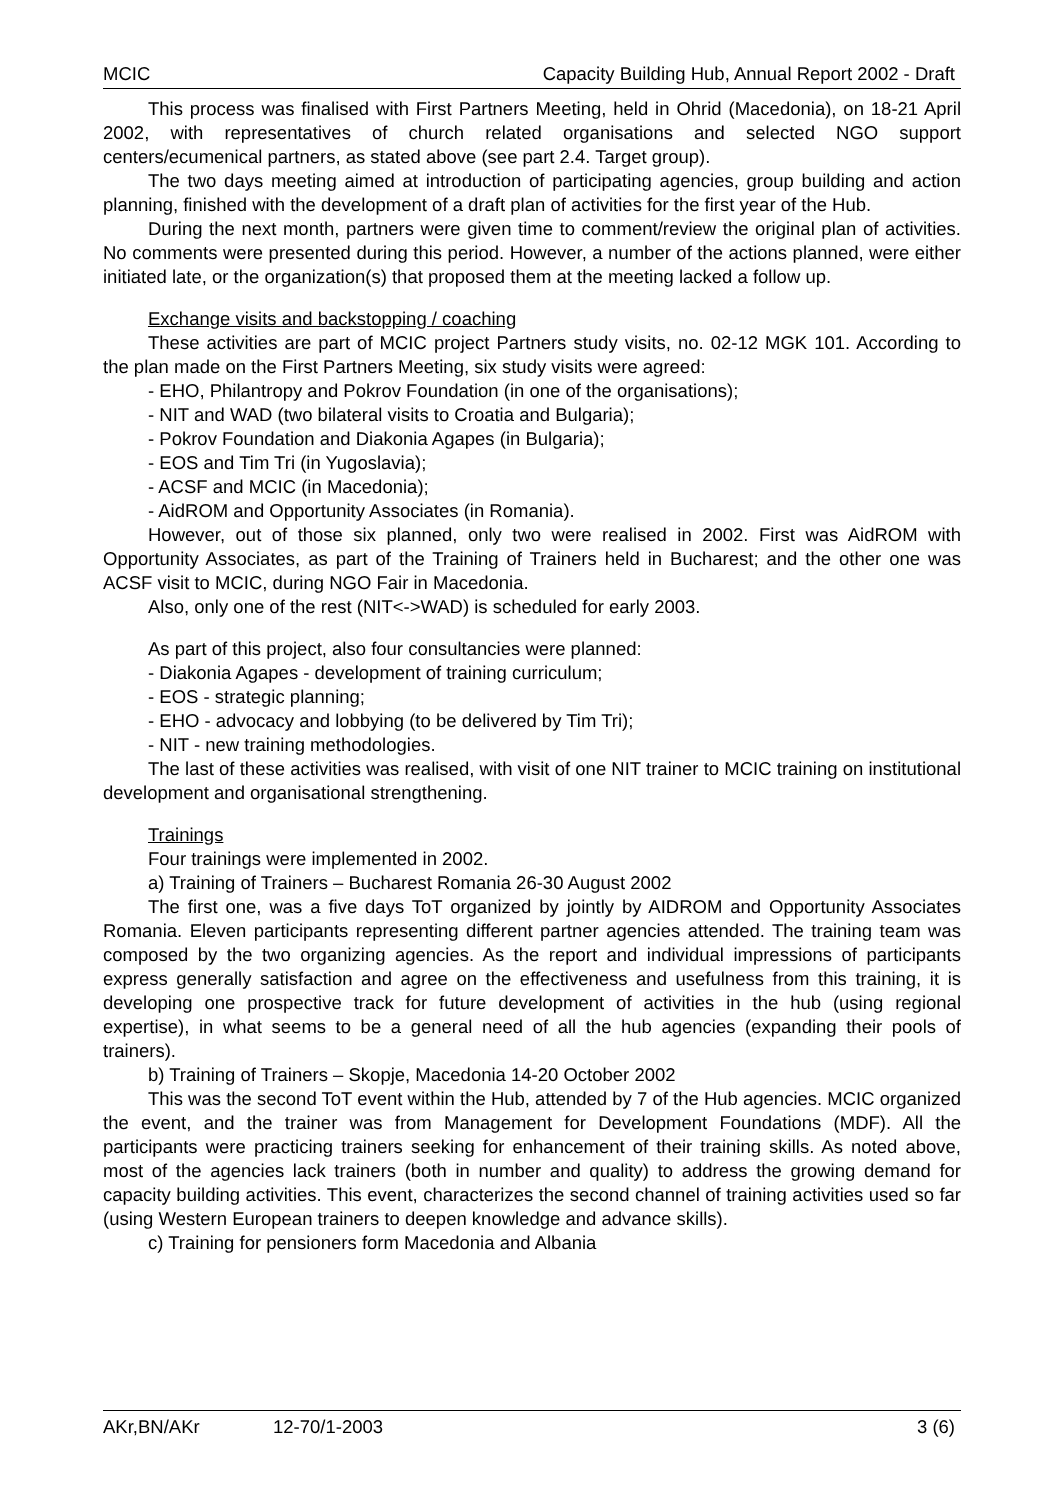MCIC Capacity Building Hub, Annual Report 2002 - Draft
This process was finalised with First Partners Meeting, held in Ohrid (Macedonia), on 18-21 April 2002, with representatives of church related organisations and selected NGO support centers/ecumenical partners, as stated above (see part 2.4. Target group).
The two days meeting aimed at introduction of participating agencies, group building and action planning, finished with the development of a draft plan of activities for the first year of the Hub.
During the next month, partners were given time to comment/review the original plan of activities. No comments were presented during this period. However, a number of the actions planned, were either initiated late, or the organization(s) that proposed them at the meeting lacked a follow up.
Exchange visits and backstopping / coaching
These activities are part of MCIC project Partners study visits, no. 02-12 MGK 101. According to the plan made on the First Partners Meeting, six study visits were agreed:
- EHO, Philantropy and Pokrov Foundation (in one of the organisations);
- NIT and WAD (two bilateral visits to Croatia and Bulgaria);
- Pokrov Foundation and Diakonia Agapes (in Bulgaria);
- EOS and Tim Tri (in Yugoslavia);
- ACSF and MCIC (in Macedonia);
- AidROM and Opportunity Associates (in Romania).
However, out of those six planned, only two were realised in 2002. First was AidROM with Opportunity Associates, as part of the Training of Trainers held in Bucharest; and the other one was ACSF visit to MCIC, during NGO Fair in Macedonia.
Also, only one of the rest (NIT<->WAD) is scheduled for early 2003.
As part of this project, also four consultancies were planned:
- Diakonia Agapes - development of training curriculum;
- EOS - strategic planning;
- EHO - advocacy and lobbying (to be delivered by Tim Tri);
- NIT - new training methodologies.
The last of these activities was realised, with visit of one NIT trainer to MCIC training on institutional development and organisational strengthening.
Trainings
Four trainings were implemented in 2002.
a) Training of Trainers – Bucharest Romania 26-30 August 2002
The first one, was a five days ToT organized by jointly by AIDROM and Opportunity Associates Romania. Eleven participants representing different partner agencies attended. The training team was composed by the two organizing agencies. As the report and individual impressions of participants express generally satisfaction and agree on the effectiveness and usefulness from this training, it is developing one prospective track for future development of activities in the hub (using regional expertise), in what seems to be a general need of all the hub agencies (expanding their pools of trainers).
b) Training of Trainers – Skopje, Macedonia 14-20 October 2002
This was the second ToT event within the Hub, attended by 7 of the Hub agencies. MCIC organized the event, and the trainer was from Management for Development Foundations (MDF). All the participants were practicing trainers seeking for enhancement of their training skills. As noted above, most of the agencies lack trainers (both in number and quality) to address the growing demand for capacity building activities. This event, characterizes the second channel of training activities used so far (using Western European trainers to deepen knowledge and advance skills).
c) Training for pensioners form Macedonia and Albania
AKr,BN/AKr 12-70/1-2003 3 (6)